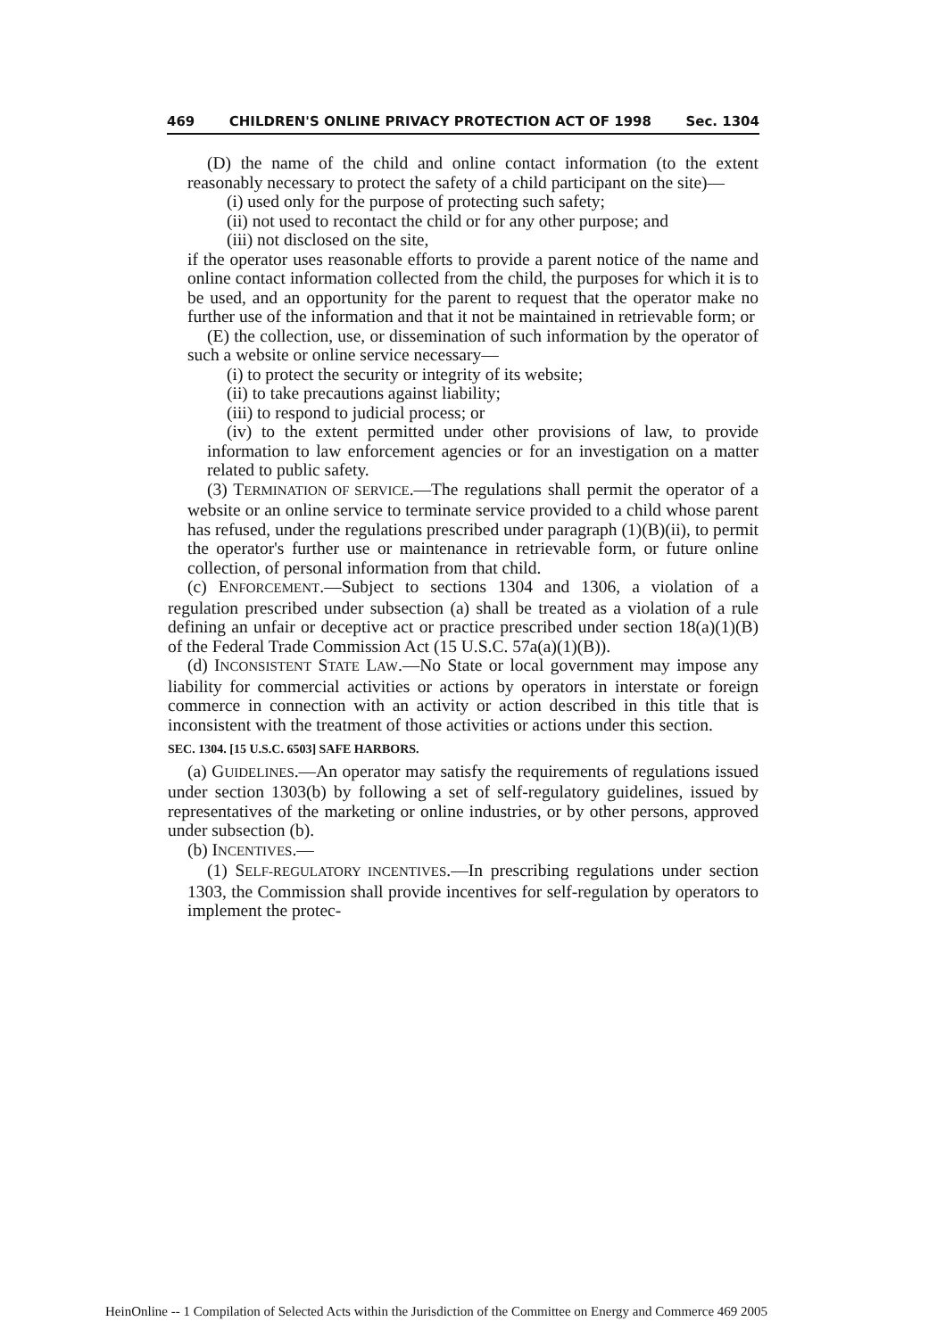469 CHILDREN'S ONLINE PRIVACY PROTECTION ACT OF 1998 Sec. 1304
(D) the name of the child and online contact information (to the extent reasonably necessary to protect the safety of a child participant on the site)—
(i) used only for the purpose of protecting such safety;
(ii) not used to recontact the child or for any other purpose; and
(iii) not disclosed on the site,
if the operator uses reasonable efforts to provide a parent notice of the name and online contact information collected from the child, the purposes for which it is to be used, and an opportunity for the parent to request that the operator make no further use of the information and that it not be maintained in retrievable form; or
(E) the collection, use, or dissemination of such information by the operator of such a website or online service necessary—
(i) to protect the security or integrity of its website;
(ii) to take precautions against liability;
(iii) to respond to judicial process; or
(iv) to the extent permitted under other provisions of law, to provide information to law enforcement agencies or for an investigation on a matter related to public safety.
(3) TERMINATION OF SERVICE.—The regulations shall permit the operator of a website or an online service to terminate service provided to a child whose parent has refused, under the regulations prescribed under paragraph (1)(B)(ii), to permit the operator's further use or maintenance in retrievable form, or future online collection, of personal information from that child.
(c) ENFORCEMENT.—Subject to sections 1304 and 1306, a violation of a regulation prescribed under subsection (a) shall be treated as a violation of a rule defining an unfair or deceptive act or practice prescribed under section 18(a)(1)(B) of the Federal Trade Commission Act (15 U.S.C. 57a(a)(1)(B)).
(d) INCONSISTENT STATE LAW.—No State or local government may impose any liability for commercial activities or actions by operators in interstate or foreign commerce in connection with an activity or action described in this title that is inconsistent with the treatment of those activities or actions under this section.
SEC. 1304. [15 U.S.C. 6503] SAFE HARBORS.
(a) GUIDELINES.—An operator may satisfy the requirements of regulations issued under section 1303(b) by following a set of self-regulatory guidelines, issued by representatives of the marketing or online industries, or by other persons, approved under subsection (b).
(b) INCENTIVES.—
(1) SELF-REGULATORY INCENTIVES.—In prescribing regulations under section 1303, the Commission shall provide incentives for self-regulation by operators to implement the protec-
HeinOnline -- 1 Compilation of Selected Acts within the Jurisdiction of the Committee on Energy and Commerce 469 2005